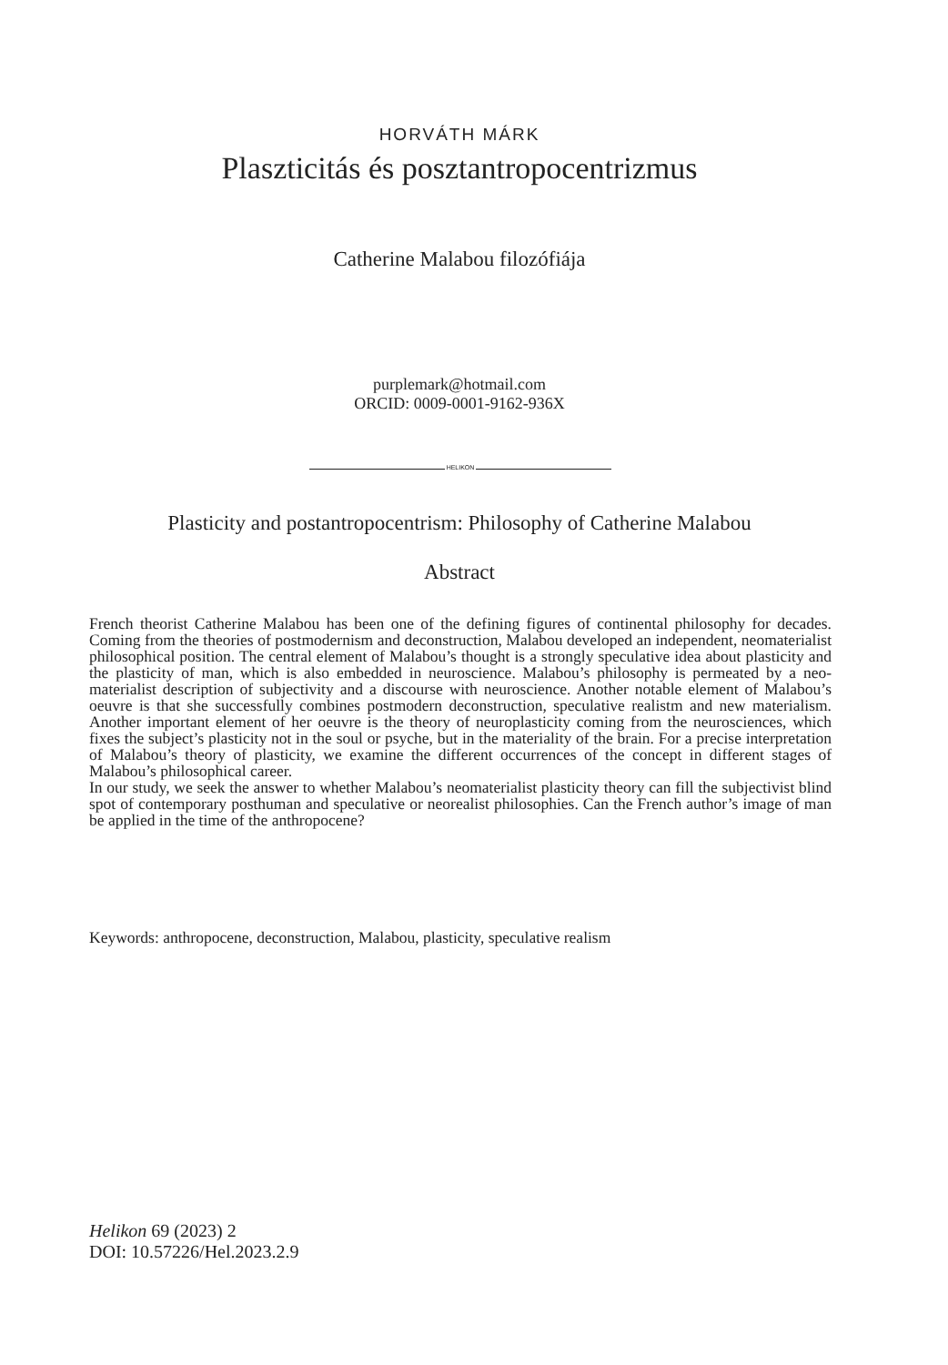HORVÁTH MÁRK
Plaszticitás és posztantropocentrizmus
Catherine Malabou filozófiája
purplemark@hotmail.com
ORCID: 0009-0001-9162-936X
HELIKON
Plasticity and postantropocentrism: Philosophy of Catherine Malabou
Abstract
French theorist Catherine Malabou has been one of the defining figures of continental philosophy for decades. Coming from the theories of postmodernism and deconstruction, Malabou developed an independent, neomaterialist philosophical position. The central element of Malabou’s thought is a strongly speculative idea about plasticity and the plasticity of man, which is also embedded in neuroscience. Malabou’s philosophy is permeated by a neo-materialist description of subjectivity and a discourse with neuroscience. Another notable element of Malabou’s oeuvre is that she successfully combines postmodern deconstruction, speculative realistm and new materialism. Another important element of her oeuvre is the theory of neuroplasticity coming from the neurosciences, which fixes the subject’s plasticity not in the soul or psyche, but in the materiality of the brain. For a precise interpretation of Malabou’s theory of plasticity, we examine the different occurrences of the concept in different stages of Malabou’s philosophical career.
In our study, we seek the answer to whether Malabou’s neomaterialist plasticity theory can fill the subjectivist blind spot of contemporary posthuman and speculative or neorealist philosophies. Can the French author’s image of man be applied in the time of the anthropocene?
Keywords: anthropocene, deconstruction, Malabou, plasticity, speculative realism
Helikon 69 (2023) 2
DOI: 10.57226/Hel.2023.2.9